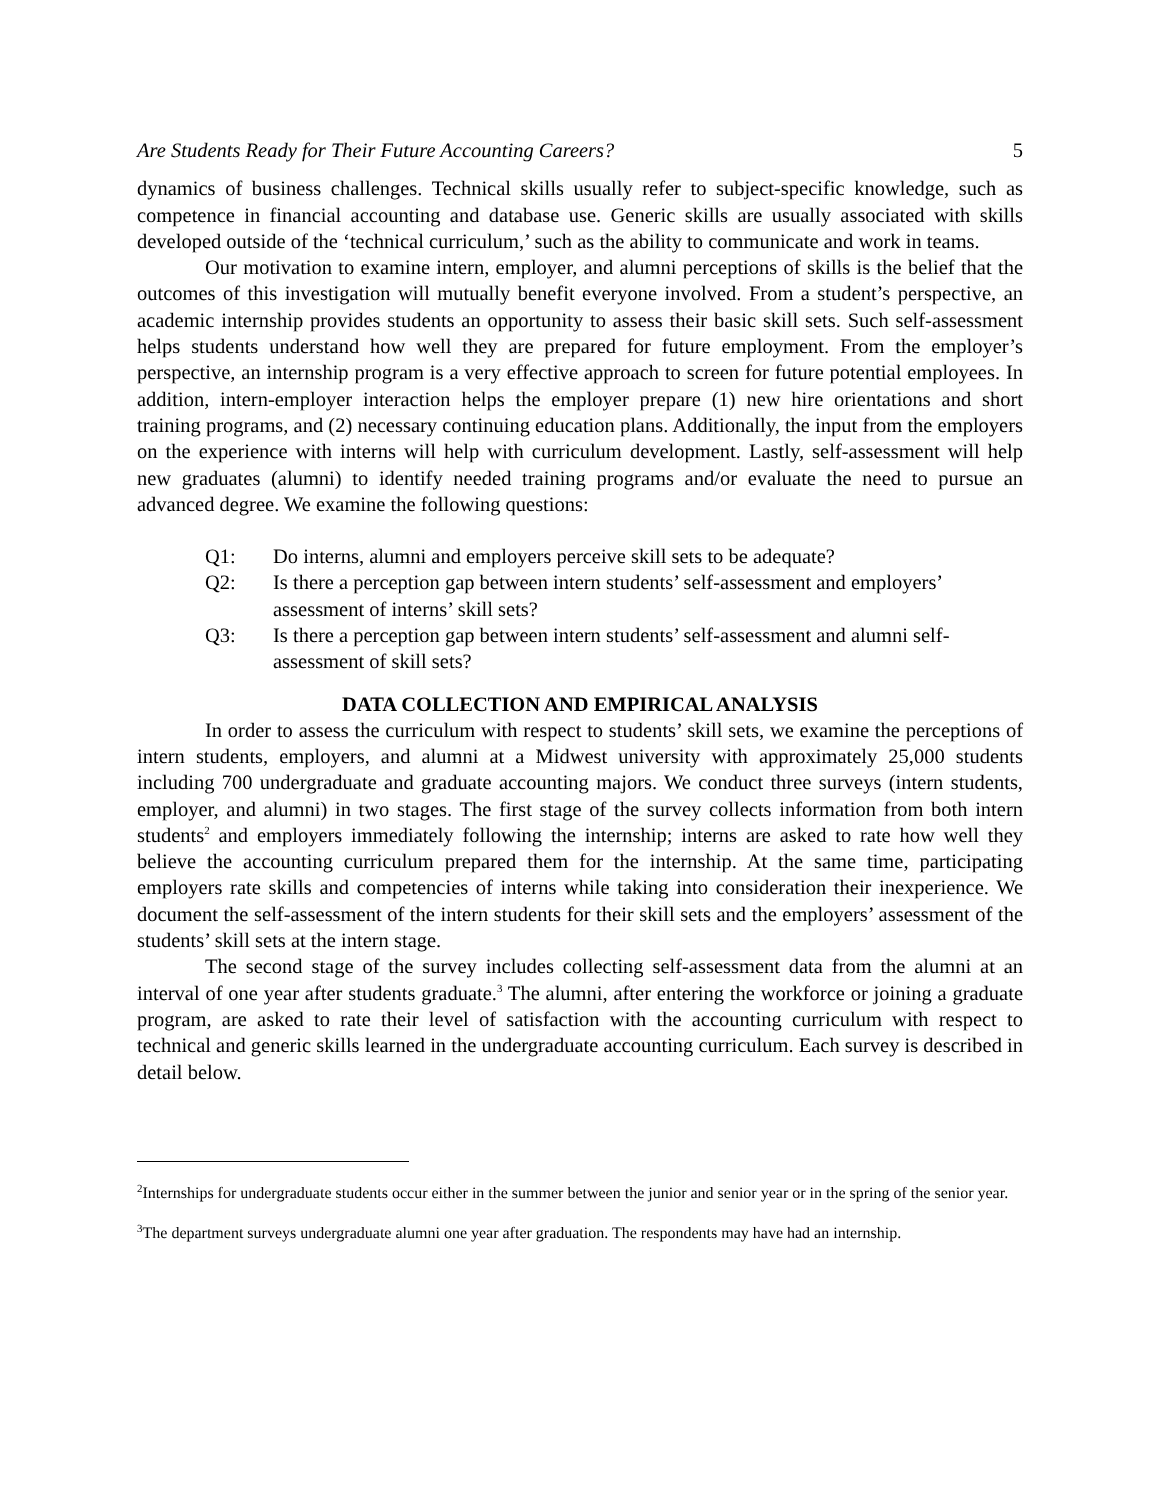Are Students Ready for Their Future Accounting Careers? 5
dynamics of business challenges. Technical skills usually refer to subject-specific knowledge, such as competence in financial accounting and database use. Generic skills are usually associated with skills developed outside of the ‘technical curriculum,’ such as the ability to communicate and work in teams.
Our motivation to examine intern, employer, and alumni perceptions of skills is the belief that the outcomes of this investigation will mutually benefit everyone involved. From a student’s perspective, an academic internship provides students an opportunity to assess their basic skill sets. Such self-assessment helps students understand how well they are prepared for future employment. From the employer’s perspective, an internship program is a very effective approach to screen for future potential employees. In addition, intern-employer interaction helps the employer prepare (1) new hire orientations and short training programs, and (2) necessary continuing education plans. Additionally, the input from the employers on the experience with interns will help with curriculum development. Lastly, self-assessment will help new graduates (alumni) to identify needed training programs and/or evaluate the need to pursue an advanced degree. We examine the following questions:
Q1: Do interns, alumni and employers perceive skill sets to be adequate?
Q2: Is there a perception gap between intern students’ self-assessment and employers’ assessment of interns’ skill sets?
Q3: Is there a perception gap between intern students’ self-assessment and alumni self-assessment of skill sets?
DATA COLLECTION AND EMPIRICAL ANALYSIS
In order to assess the curriculum with respect to students’ skill sets, we examine the perceptions of intern students, employers, and alumni at a Midwest university with approximately 25,000 students including 700 undergraduate and graduate accounting majors. We conduct three surveys (intern students, employer, and alumni) in two stages. The first stage of the survey collects information from both intern students<sup>2</sup> and employers immediately following the internship; interns are asked to rate how well they believe the accounting curriculum prepared them for the internship. At the same time, participating employers rate skills and competencies of interns while taking into consideration their inexperience. We document the self-assessment of the intern students for their skill sets and the employers’ assessment of the students’ skill sets at the intern stage.
The second stage of the survey includes collecting self-assessment data from the alumni at an interval of one year after students graduate.<sup>3</sup> The alumni, after entering the workforce or joining a graduate program, are asked to rate their level of satisfaction with the accounting curriculum with respect to technical and generic skills learned in the undergraduate accounting curriculum. Each survey is described in detail below.
<sup>2</sup> Internships for undergraduate students occur either in the summer between the junior and senior year or in the spring of the senior year.
<sup>3</sup> The department surveys undergraduate alumni one year after graduation. The respondents may have had an internship.